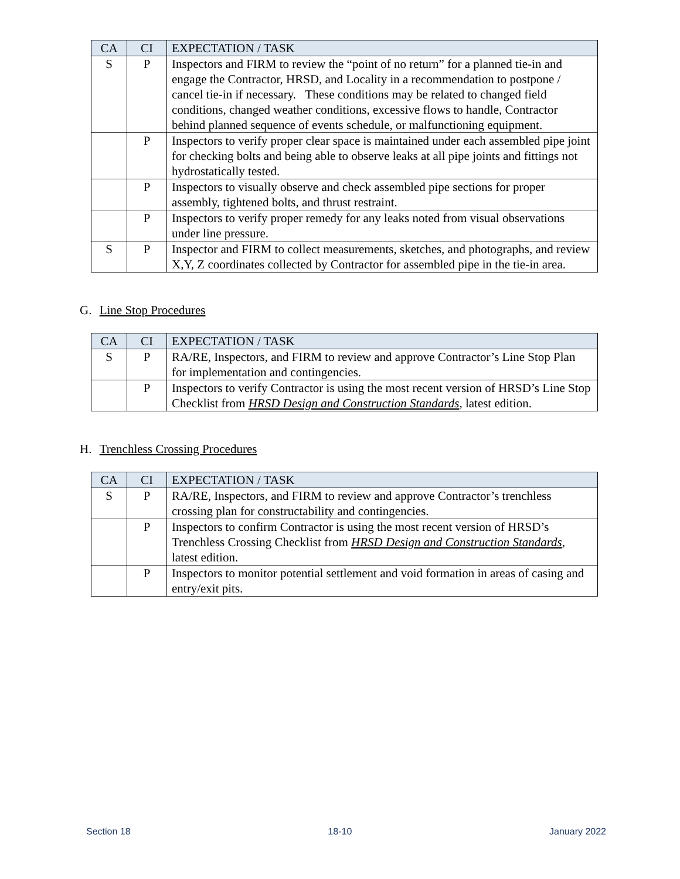| CA | CI | EXPECTATION / TASK |
| --- | --- | --- |
| S | P | Inspectors and FIRM to review the “point of no return” for a planned tie-in and engage the Contractor, HRSD, and Locality in a recommendation to postpone / cancel tie-in if necessary. These conditions may be related to changed field conditions, changed weather conditions, excessive flows to handle, Contractor behind planned sequence of events schedule, or malfunctioning equipment. |
| | P | Inspectors to verify proper clear space is maintained under each assembled pipe joint for checking bolts and being able to observe leaks at all pipe joints and fittings not hydrostatically tested. |
| | P | Inspectors to visually observe and check assembled pipe sections for proper assembly, tightened bolts, and thrust restraint. |
| | P | Inspectors to verify proper remedy for any leaks noted from visual observations under line pressure. |
| S | P | Inspector and FIRM to collect measurements, sketches, and photographs, and review X,Y, Z coordinates collected by Contractor for assembled pipe in the tie-in area. |
G. Line Stop Procedures
| CA | CI | EXPECTATION / TASK |
| --- | --- | --- |
| S | P | RA/RE, Inspectors, and FIRM to review and approve Contractor’s Line Stop Plan for implementation and contingencies. |
| | P | Inspectors to verify Contractor is using the most recent version of HRSD’s Line Stop Checklist from HRSD Design and Construction Standards , latest edition. |
H. Trenchless Crossing Procedures
| CA | CI | EXPECTATION / TASK |
| --- | --- | --- |
| S | P | RA/RE, Inspectors, and FIRM to review and approve Contractor’s trenchless crossing plan for constructability and contingencies. |
| | P | Inspectors to confirm Contractor is using the most recent version of HRSD’s Trenchless Crossing Checklist from HRSD Design and Construction Standards , latest edition. |
| | P | Inspectors to monitor potential settlement and void formation in areas of casing and entry/exit pits. |
Section 18 18-10 January 2022